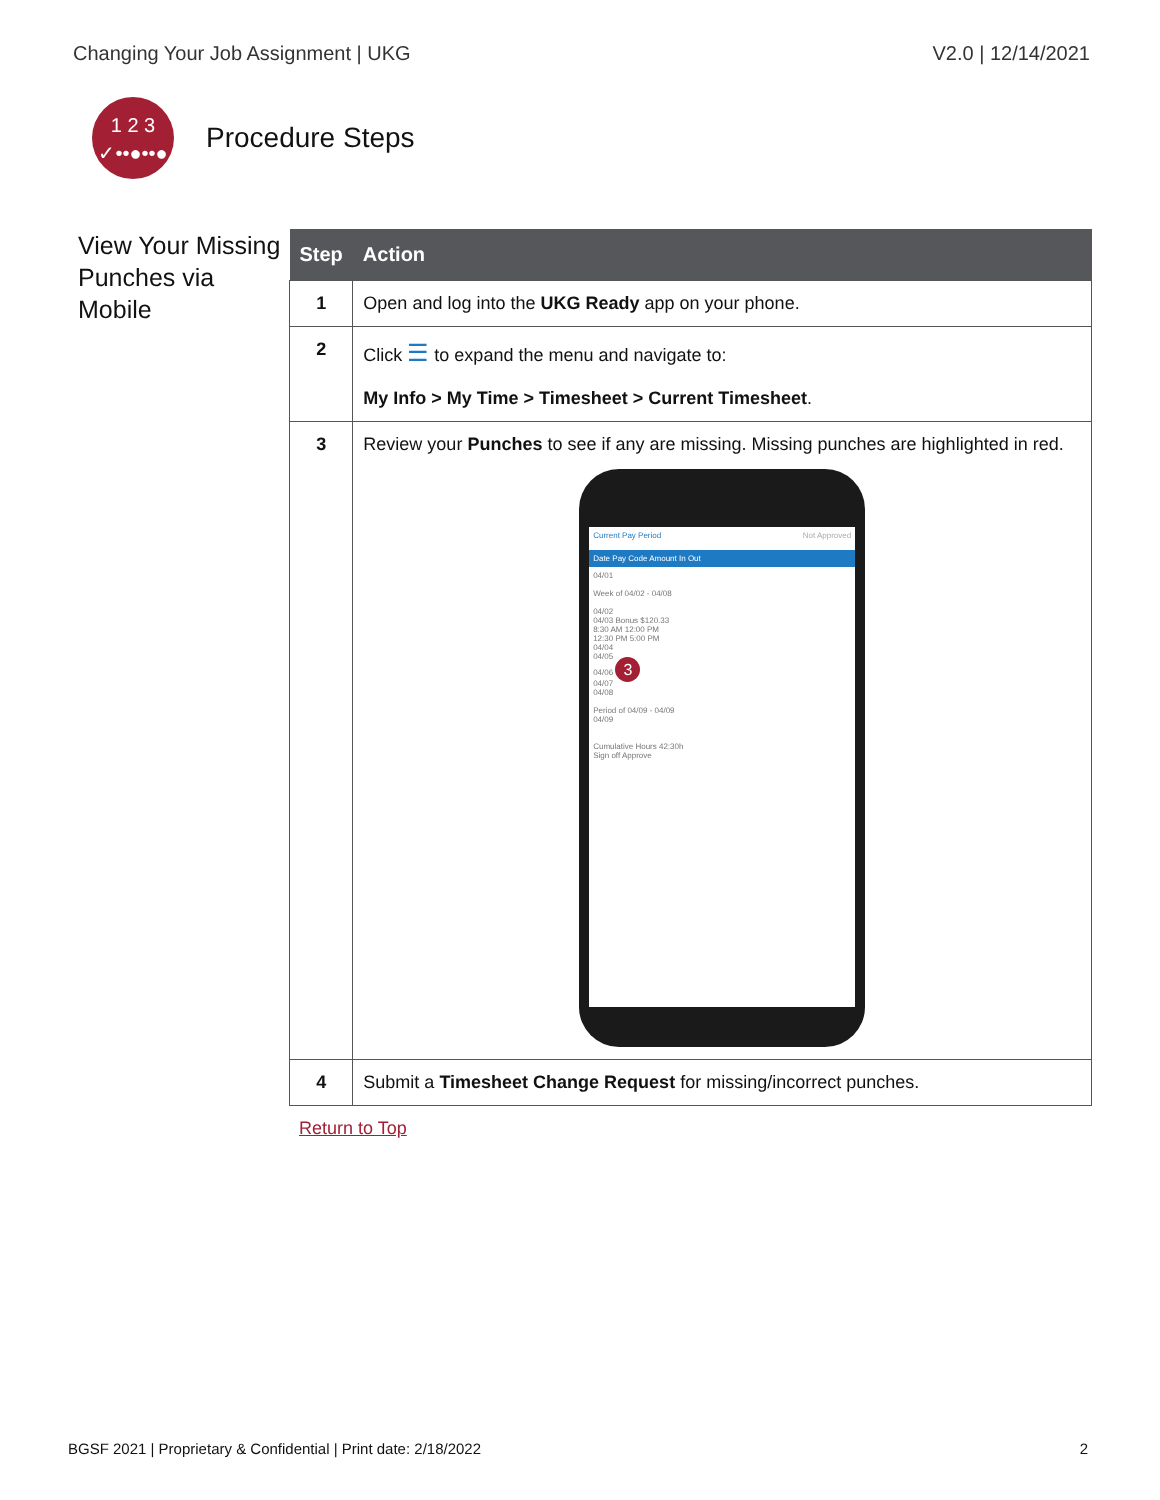Changing Your Job Assignment | UKG V2.0 | 12/14/2021
1 2 3
✓••●••●
Procedure Steps
View Your Missing Punches via Mobile
| Step | Action |
| --- | --- |
| 1 | Open and log into the UKG Ready app on your phone. |
| 2 | Click ☰ to expand the menu and navigate to: My Info > My Time > Timesheet > Current Timesheet . |
| 3 | Review your Punches to see if any are missing. Missing punches are highlighted in red. Current Pay Period Not Approved Date Pay Code Amount In Out 04/01 Week of 04/02 - 04/08 04/02 04/03 Bonus $120.33 8:30 AM 12:00 PM 12:30 PM 5:00 PM 04/04 04/05 04/06 3 04/07 04/08 Period of 04/09 - 04/09 04/09 Cumulative Hours 42:30h Sign off Approve |
| 4 | Submit a Timesheet Change Request for missing/incorrect punches. |
Return to Top
BGSF 2021 | Proprietary & Confidential | Print date: 2/18/2022 2